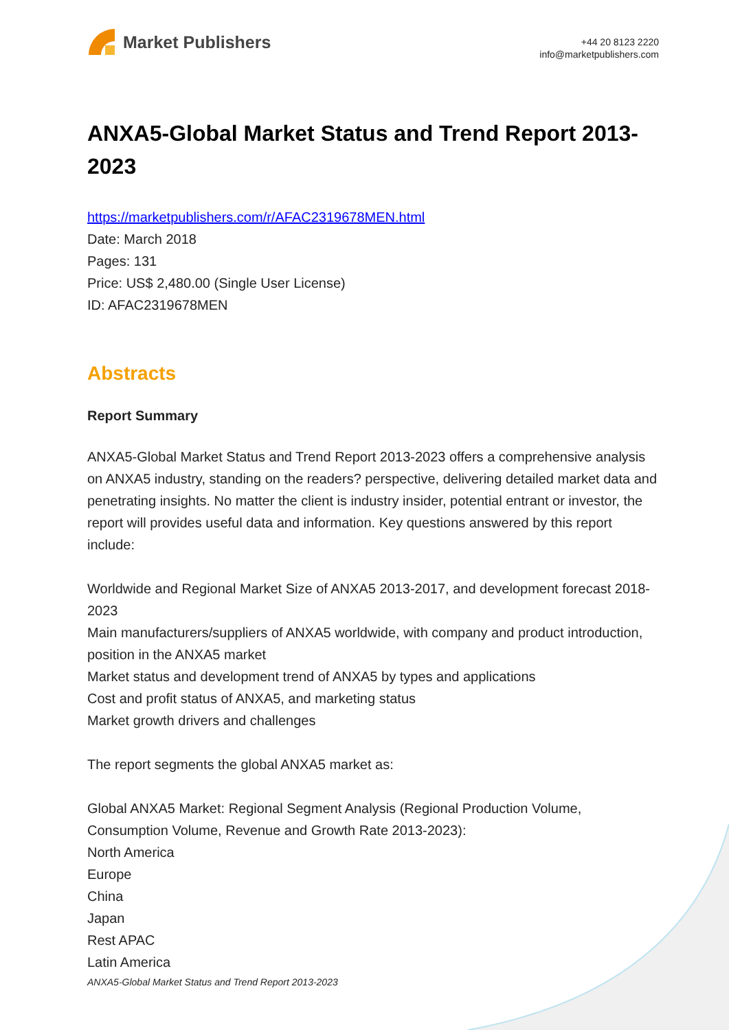Market Publishers
+44 20 8123 2220
info@marketpublishers.com
ANXA5-Global Market Status and Trend Report 2013-2023
https://marketpublishers.com/r/AFAC2319678MEN.html
Date: March 2018
Pages: 131
Price: US$ 2,480.00 (Single User License)
ID: AFAC2319678MEN
Abstracts
Report Summary
ANXA5-Global Market Status and Trend Report 2013-2023 offers a comprehensive analysis on ANXA5 industry, standing on the readers? perspective, delivering detailed market data and penetrating insights. No matter the client is industry insider, potential entrant or investor, the report will provides useful data and information. Key questions answered by this report include:
Worldwide and Regional Market Size of ANXA5 2013-2017, and development forecast 2018-2023
Main manufacturers/suppliers of ANXA5 worldwide, with company and product introduction, position in the ANXA5 market
Market status and development trend of ANXA5 by types and applications
Cost and profit status of ANXA5, and marketing status
Market growth drivers and challenges
The report segments the global ANXA5 market as:
Global ANXA5 Market: Regional Segment Analysis (Regional Production Volume, Consumption Volume, Revenue and Growth Rate 2013-2023):
North America
Europe
China
Japan
Rest APAC
Latin America
ANXA5-Global Market Status and Trend Report 2013-2023